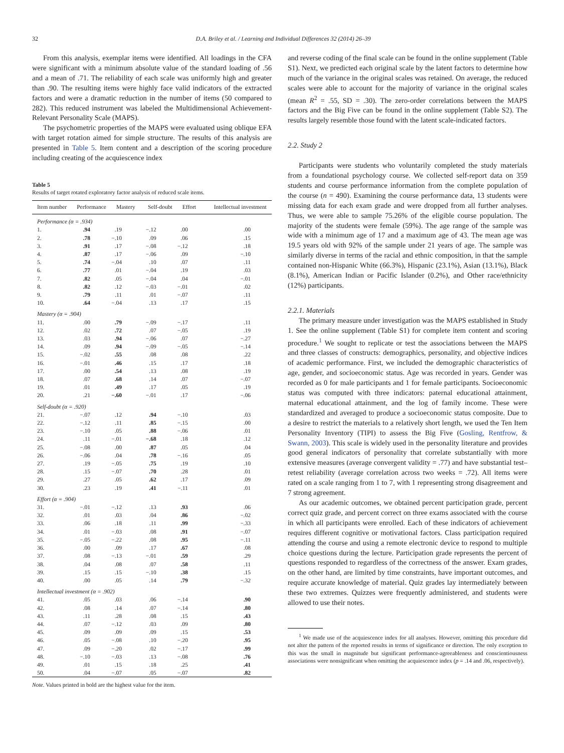32 D.A. Briley et al. / Learning and Individual Differences 32 (2014) 26–39
From this analysis, exemplar items were identified. All loadings in the CFA were significant with a minimum absolute value of the standard loading of .56 and a mean of .71. The reliability of each scale was uniformly high and greater than .90. The resulting items were highly face valid indicators of the extracted factors and were a dramatic reduction in the number of items (50 compared to 282). This reduced instrument was labeled the Multidimensional Achievement-Relevant Personality Scale (MAPS).
The psychometric properties of the MAPS were evaluated using oblique EFA with target rotation aimed for simple structure. The results of this analysis are presented in Table 5. Item content and a description of the scoring procedure including creating of the acquiescence index
Table 5
Results of target rotated exploratory factor analysis of reduced scale items.
| Item number | Performance | Mastery | Self-doubt | Effort | Intellectual investment |
| --- | --- | --- | --- | --- | --- |
| Performance (α = .934) | | | | | |
| 1. | .94 | .19 | −.12 | .00 | .00 |
| 2. | .78 | −.10 | .09 | .06 | .15 |
| 3. | .91 | .17 | −.08 | −.12 | .18 |
| 4. | .87 | .17 | −.06 | .09 | −.10 |
| 5. | .74 | −.04 | .10 | .07 | .11 |
| 6. | .77 | .01 | −.04 | .19 | .03 |
| 7. | .82 | .05 | −.04 | .04 | −.01 |
| 8. | .82 | .12 | −.03 | −.01 | .02 |
| 9. | .79 | .11 | .01 | −.07 | .11 |
| 10. | .64 | −.04 | .13 | .17 | .15 |
| Mastery (α = .904) | | | | | |
| 11. | .00 | .79 | −.09 | −.17 | .11 |
| 12. | .02 | .72 | .07 | −.05 | .19 |
| 13. | .03 | .94 | −.06 | .07 | −.27 |
| 14. | .09 | .94 | −.09 | −.05 | −.14 |
| 15. | −.02 | .55 | .08 | .08 | .22 |
| 16. | −.01 | .46 | .15 | .17 | .18 |
| 17. | .00 | .54 | .13 | .08 | .19 |
| 18. | .07 | .68 | .14 | .07 | −.07 |
| 19. | .01 | .49 | .17 | .05 | .19 |
| 20. | .21 | −.60 | −.01 | .17 | −.06 |
| Self-doubt (α = .920) | | | | | |
| 21. | −.07 | .12 | .94 | −.10 | .03 |
| 22. | −.12 | .11 | .85 | −.15 | .00 |
| 23. | −.10 | .05 | .88 | −.06 | .01 |
| 24. | .11 | −.01 | −.68 | .18 | .12 |
| 25. | −.08 | .00 | .87 | .05 | .04 |
| 26. | −.06 | .04 | .78 | −.16 | .05 |
| 27. | .19 | −.05 | .75 | .19 | .10 |
| 28. | .15 | −.07 | .70 | .28 | .01 |
| 29. | .27 | .05 | .62 | .17 | .09 |
| 30. | .23 | .19 | .41 | −.11 | .01 |
| Effort (α = .904) | | | | | |
| 31. | −.01 | −.12 | .13 | .93 | .06 |
| 32. | .01 | .03 | .04 | .86 | −.02 |
| 33. | .06 | .18 | .11 | .99 | −.33 |
| 34. | .01 | −.03 | .08 | .91 | −.07 |
| 35. | −.05 | −.22 | .08 | .95 | −.11 |
| 36. | .00 | .09 | .17 | .67 | .08 |
| 37. | .08 | −.13 | −.01 | .59 | .29 |
| 38. | .04 | .08 | .07 | .58 | .11 |
| 39. | .15 | .15 | −.10 | .38 | .15 |
| 40. | .00 | .05 | .14 | .79 | −.32 |
| Intellectual investment (α = .902) | | | | | |
| 41. | .05 | .03 | .06 | −.14 | .90 |
| 42. | .08 | .14 | .07 | −.14 | .80 |
| 43. | .11 | .28 | .08 | .15 | .43 |
| 44. | .07 | −.12 | .03 | .09 | .80 |
| 45. | .09 | .09 | .09 | .15 | .53 |
| 46. | .05 | −.08 | .10 | −.20 | .95 |
| 47. | .09 | −.20 | .02 | −.17 | .99 |
| 48. | −.10 | −.03 | .13 | −.08 | .76 |
| 49. | .01 | .15 | .18 | .25 | .41 |
| 50. | .04 | −.07 | .05 | −.07 | .82 |
Note. Values printed in bold are the highest value for the item.
and reverse coding of the final scale can be found in the online supplement (Table S1). Next, we predicted each original scale by the latent factors to determine how much of the variance in the original scales was retained. On average, the reduced scales were able to account for the majority of variance in the original scales (mean R<sup>2</sup> = .55, SD = .30). The zero-order correlations between the MAPS factors and the Big Five can be found in the online supplement (Table S2). The results largely resemble those found with the latent scale-indicated factors.
2.2. Study 2
Participants were students who voluntarily completed the study materials from a foundational psychology course. We collected self-report data on 359 students and course performance information from the complete population of the course (n = 490). Examining the course performance data, 13 students were missing data for each exam grade and were dropped from all further analyses. Thus, we were able to sample 75.26% of the eligible course population. The majority of the students were female (59%). The age range of the sample was wide with a minimum age of 17 and a maximum age of 43. The mean age was 19.5 years old with 92% of the sample under 21 years of age. The sample was similarly diverse in terms of the racial and ethnic composition, in that the sample contained non-Hispanic White (66.3%), Hispanic (23.1%), Asian (13.1%), Black (8.1%), American Indian or Pacific Islander (0.2%), and Other race/ethnicity (12%) participants.
2.2.1. Materials
The primary measure under investigation was the MAPS established in Study 1. See the online supplement (Table S1) for complete item content and scoring procedure.<sup>1</sup> We sought to replicate or test the associations between the MAPS and three classes of constructs: demographics, personality, and objective indices of academic performance. First, we included the demographic characteristics of age, gender, and socioeconomic status. Age was recorded in years. Gender was recorded as 0 for male participants and 1 for female participants. Socioeconomic status was computed with three indicators: paternal educational attainment, maternal educational attainment, and the log of family income. These were standardized and averaged to produce a socioeconomic status composite. Due to a desire to restrict the materials to a relatively short length, we used the Ten Item Personality Inventory (TIPI) to assess the Big Five (Gosling, Rentfrow, & Swann, 2003). This scale is widely used in the personality literature and provides good general indicators of personality that correlate substantially with more extensive measures (average convergent validity = .77) and have substantial test–retest reliability (average correlation across two weeks = .72). All items were rated on a scale ranging from 1 to 7, with 1 representing strong disagreement and 7 strong agreement.
As our academic outcomes, we obtained percent participation grade, percent correct quiz grade, and percent correct on three exams associated with the course in which all participants were enrolled. Each of these indicators of achievement requires different cognitive or motivational factors. Class participation required attending the course and using a remote electronic device to respond to multiple choice questions during the lecture. Participation grade represents the percent of questions responded to regardless of the correctness of the answer. Exam grades, on the other hand, are limited by time constraints, have important outcomes, and require accurate knowledge of material. Quiz grades lay intermediately between these two extremes. Quizzes were frequently administered, and students were allowed to use their notes.
<sup>1</sup> We made use of the acquiescence index for all analyses. However, omitting this procedure did not alter the pattern of the reported results in terms of significance or direction. The only exception to this was the small in magnitude but significant performance-agreeableness and conscientiousness associations were nonsignificant when omitting the acquiescence index (p = .14 and .06, respectively).